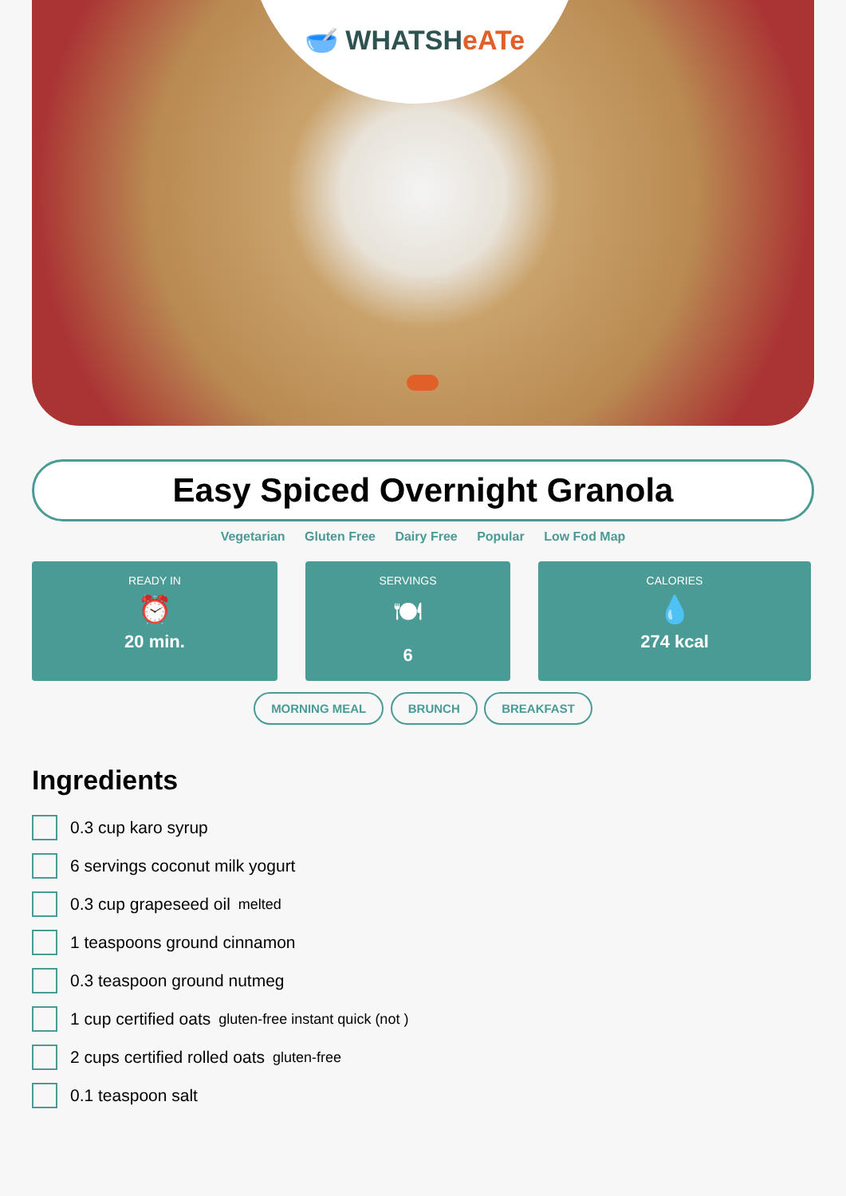🥣 WHATSHeATe
Easy Spiced Overnight Granola
Vegetarian Gluten Free Dairy Free Popular Low Fod Map
READY IN
⏰
20 min.
SERVINGS
🍽
6
CALORIES
💧
274 kcal
MORNING MEAL BRUNCH BREAKFAST
Ingredients
0.3 cup karo syrup
6 servings coconut milk yogurt
0.3 cup grapeseed oil melted
1 teaspoons ground cinnamon
0.3 teaspoon ground nutmeg
1 cup certified oats gluten-free instant quick (not )
2 cups certified rolled oats gluten-free
0.1 teaspoon salt